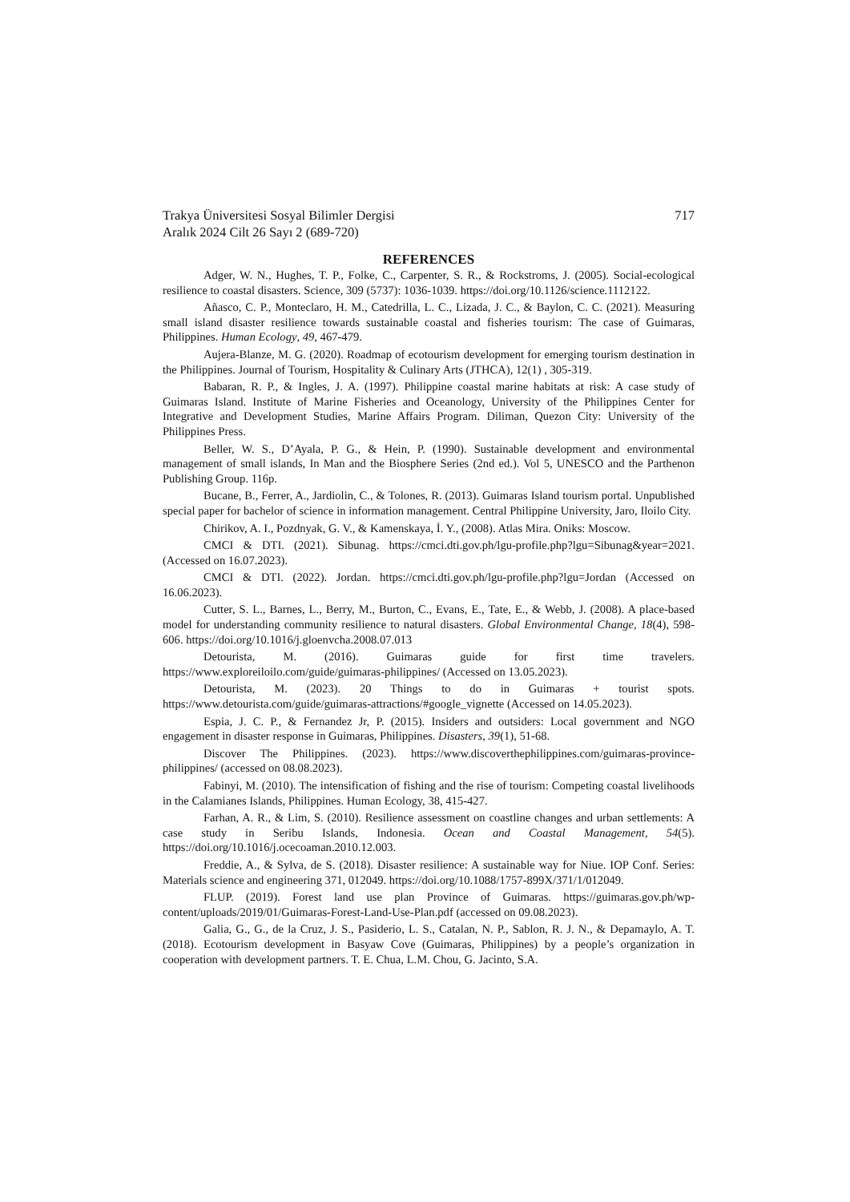Trakya Üniversitesi Sosyal Bilimler Dergisi 717
Aralık 2024 Cilt 26 Sayı 2 (689-720)
REFERENCES
Adger, W. N., Hughes, T. P., Folke, C., Carpenter, S. R., & Rockstroms, J. (2005). Social-ecological resilience to coastal disasters. Science, 309 (5737): 1036-1039. https://doi.org/10.1126/science.1112122.
Añasco, C. P., Monteclaro, H. M., Catedrilla, L. C., Lizada, J. C., & Baylon, C. C. (2021). Measuring small island disaster resilience towards sustainable coastal and fisheries tourism: The case of Guimaras, Philippines. Human Ecology, 49, 467-479.
Aujera-Blanze, M. G. (2020). Roadmap of ecotourism development for emerging tourism destination in the Philippines. Journal of Tourism, Hospitality & Culinary Arts (JTHCA), 12(1) , 305-319.
Babaran, R. P., & Ingles, J. A. (1997). Philippine coastal marine habitats at risk: A case study of Guimaras Island. Institute of Marine Fisheries and Oceanology, University of the Philippines Center for Integrative and Development Studies, Marine Affairs Program. Diliman, Quezon City: University of the Philippines Press.
Beller, W. S., D’Ayala, P. G., & Hein, P. (1990). Sustainable development and environmental management of small islands, In Man and the Biosphere Series (2nd ed.). Vol 5, UNESCO and the Parthenon Publishing Group. 116p.
Bucane, B., Ferrer, A., Jardiolin, C., & Tolones, R. (2013). Guimaras Island tourism portal. Unpublished special paper for bachelor of science in information management. Central Philippine University, Jaro, Iloilo City.
Chirikov, A. I., Pozdnyak, G. V., & Kamenskaya, İ. Y., (2008). Atlas Mira. Oniks: Moscow.
CMCI & DTI. (2021). Sibunag. https://cmci.dti.gov.ph/lgu-profile.php?lgu=Sibunag&year=2021. (Accessed on 16.07.2023).
CMCI & DTI. (2022). Jordan. https://cmci.dti.gov.ph/lgu-profile.php?lgu=Jordan (Accessed on 16.06.2023).
Cutter, S. L., Barnes, L., Berry, M., Burton, C., Evans, E., Tate, E., & Webb, J. (2008). A place-based model for understanding community resilience to natural disasters. Global Environmental Change, 18(4), 598-606. https://doi.org/10.1016/j.gloenvcha.2008.07.013
Detourista, M. (2016). Guimaras guide for first time travelers. https://www.exploreiloilo.com/guide/guimaras-philippines/ (Accessed on 13.05.2023).
Detourista, M. (2023). 20 Things to do in Guimaras + tourist spots. https://www.detourista.com/guide/guimaras-attractions/#google_vignette (Accessed on 14.05.2023).
Espia, J. C. P., & Fernandez Jr, P. (2015). Insiders and outsiders: Local government and NGO engagement in disaster response in Guimaras, Philippines. Disasters, 39(1), 51-68.
Discover The Philippines. (2023). https://www.discoverthephilippines.com/guimaras-province-philippines/ (accessed on 08.08.2023).
Fabinyi, M. (2010). The intensification of fishing and the rise of tourism: Competing coastal livelihoods in the Calamianes Islands, Philippines. Human Ecology, 38, 415-427.
Farhan, A. R., & Lim, S. (2010). Resilience assessment on coastline changes and urban settlements: A case study in Seribu Islands, Indonesia. Ocean and Coastal Management, 54(5). https://doi.org/10.1016/j.ocecoaman.2010.12.003.
Freddie, A., & Sylva, de S. (2018). Disaster resilience: A sustainable way for Niue. IOP Conf. Series: Materials science and engineering 371, 012049. https://doi.org/10.1088/1757-899X/371/1/012049.
FLUP. (2019). Forest land use plan Province of Guimaras. https://guimaras.gov.ph/wp-content/uploads/2019/01/Guimaras-Forest-Land-Use-Plan.pdf (accessed on 09.08.2023).
Galia, G., G., de la Cruz, J. S., Pasiderio, L. S., Catalan, N. P., Sablon, R. J. N., & Depamaylo, A. T. (2018). Ecotourism development in Basyaw Cove (Guimaras, Philippines) by a people’s organization in cooperation with development partners. T. E. Chua, L.M. Chou, G. Jacinto, S.A.